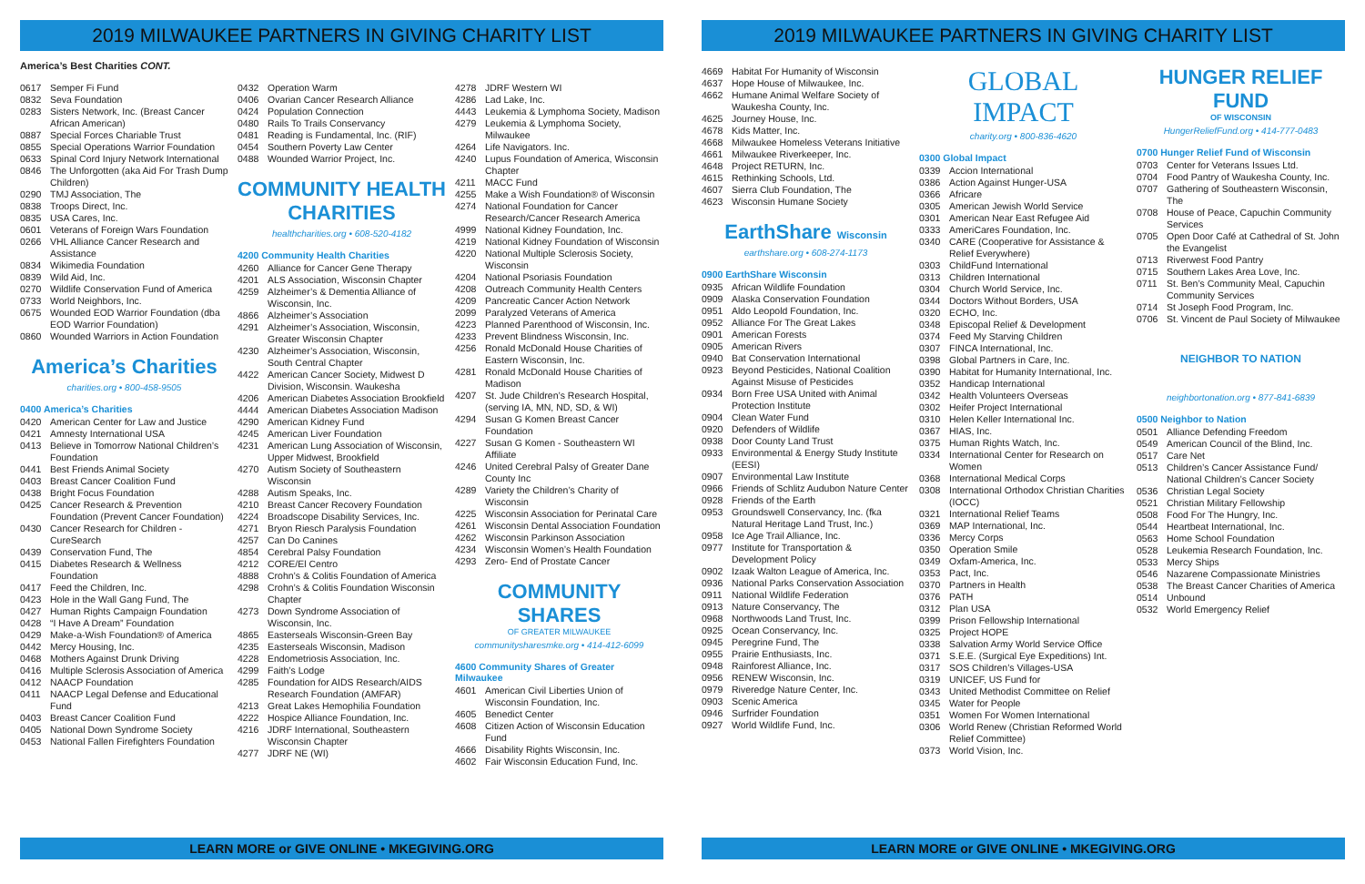2019 MILWAUKEE PARTNERS IN GIVING CHARITY LIST
America’s Best Charities CONT.
0617 Semper Fi Fund
0832 Seva Foundation
0283 Sisters Network, Inc. (Breast Cancer African American)
0887 Special Forces Chariable Trust
0855 Special Operations Warrior Foundation
0633 Spinal Cord Injury Network International
0846 The Unforgotten (aka Aid For Trash Dump Children)
0290 TMJ Association, The
0838 Troops Direct, Inc.
0835 USA Cares, Inc.
0601 Veterans of Foreign Wars Foundation
0266 VHL Alliance Cancer Research and Assistance
0834 Wikimedia Foundation
0839 Wild Aid, Inc.
0270 Wildlife Conservation Fund of America
0733 World Neighbors, Inc.
0675 Wounded EOD Warrior Foundation (dba EOD Warrior Foundation)
0860 Wounded Warriors in Action Foundation
America’s Charities
charities.org • 800-458-9505
0400 America’s Charities
0420 American Center for Law and Justice
0421 Amnesty International USA
0413 Believe in Tomorrow National Children’s Foundation
0441 Best Friends Animal Society
0403 Breast Cancer Coalition Fund
0438 Bright Focus Foundation
0425 Cancer Research & Prevention Foundation (Prevent Cancer Foundation)
0430 Cancer Research for Children - CureSearch
0439 Conservation Fund, The
0415 Diabetes Research & Wellness Foundation
0417 Feed the Children, Inc.
0423 Hole in the Wall Gang Fund, The
0427 Human Rights Campaign Foundation
0428 “I Have A Dream” Foundation
0429 Make-a-Wish Foundation® of America
0442 Mercy Housing, Inc.
0468 Mothers Against Drunk Driving
0416 Multiple Sclerosis Association of America
0412 NAACP Foundation
0411 NAACP Legal Defense and Educational Fund
0403 Breast Cancer Coalition Fund
0405 National Down Syndrome Society
0453 National Fallen Firefighters Foundation
0432 Operation Warm
0406 Ovarian Cancer Research Alliance
0424 Population Connection
0480 Rails To Trails Conservancy
0481 Reading is Fundamental, Inc. (RIF)
0454 Southern Poverty Law Center
0488 Wounded Warrior Project, Inc.
COMMUNITY HEALTH CHARITIES
healthcharities.org • 608-520-4182
4200 Community Health Charities
4260 Alliance for Cancer Gene Therapy
4201 ALS Association, Wisconsin Chapter
4259 Alzheimer’s & Dementia Alliance of Wisconsin, Inc.
4866 Alzheimer’s Association
4291 Alzheimer’s Association, Wisconsin, Greater Wisconsin Chapter
4230 Alzheimer’s Association, Wisconsin, South Central Chapter
4422 American Cancer Society, Midwest D Division, Wisconsin. Waukesha
4206 American Diabetes Association Brookfield
4444 American Diabetes Association Madison
4290 American Kidney Fund
4245 American Liver Foundation
4231 American Lung Association of Wisconsin, Upper Midwest, Brookfield
4270 Autism Society of Southeastern Wisconsin
4288 Autism Speaks, Inc.
4210 Breast Cancer Recovery Foundation
4224 Broadscope Disability Services, Inc.
4271 Bryon Riesch Paralysis Foundation
4257 Can Do Canines
4854 Cerebral Palsy Foundation
4212 CORE/El Centro
4888 Crohn’s & Colitis Foundation of America
4298 Crohn’s & Colitis Foundation Wisconsin Chapter
4273 Down Syndrome Association of Wisconsin, Inc.
4865 Easterseals Wisconsin-Green Bay
4235 Easterseals Wisconsin, Madison
4228 Endometriosis Association, Inc.
4299 Faith’s Lodge
4285 Foundation for AIDS Research/AIDS Research Foundation (AMFAR)
4213 Great Lakes Hemophilia Foundation
4222 Hospice Alliance Foundation, Inc.
4216 JDRF International, Southeastern Wisconsin Chapter
4277 JDRF NE (WI)
4278 JDRF Western WI
4286 Lad Lake, Inc.
4443 Leukemia & Lymphoma Society, Madison
4279 Leukemia & Lymphoma Society, Milwaukee
4264 Life Navigators. Inc.
4240 Lupus Foundation of America, Wisconsin Chapter
4211 MACC Fund
4255 Make a Wish Foundation® of Wisconsin
4274 National Foundation for Cancer Research/Cancer Research America
4999 National Kidney Foundation, Inc.
4219 National Kidney Foundation of Wisconsin
4220 National Multiple Sclerosis Society, Wisconsin
4204 National Psoriasis Foundation
4208 Outreach Community Health Centers
4209 Pancreatic Cancer Action Network
2099 Paralyzed Veterans of America
4223 Planned Parenthood of Wisconsin, Inc.
4233 Prevent Blindness Wisconsin, Inc.
4256 Ronald McDonald House Charities of Eastern Wisconsin, Inc.
4281 Ronald McDonald House Charities of Madison
4207 St. Jude Children’s Research Hospital, (serving IA, MN, ND, SD, & WI)
4294 Susan G Komen Breast Cancer Foundation
4227 Susan G Komen - Southeastern WI Affiliate
4246 United Cerebral Palsy of Greater Dane County Inc
4289 Variety the Children’s Charity of Wisconsin
4225 Wisconsin Association for Perinatal Care
4261 Wisconsin Dental Association Foundation
4262 Wisconsin Parkinson Association
4234 Wisconsin Women’s Health Foundation
4293 Zero- End of Prostate Cancer
COMMUNITY SHARES
OF GREATER MILWAUKEE
communitysharesmke.org • 414-412-6099
4600 Community Shares of Greater Milwaukee
4601 American Civil Liberties Union of Wisconsin Foundation, Inc.
4605 Benedict Center
4608 Citizen Action of Wisconsin Education Fund
4666 Disability Rights Wisconsin, Inc.
4602 Fair Wisconsin Education Fund, Inc.
LEARN MORE or GIVE ONLINE • MKEGIVING.ORG
2019 MILWAUKEE PARTNERS IN GIVING CHARITY LIST
4669 Habitat For Humanity of Wisconsin
4637 Hope House of Milwaukee, Inc.
4662 Humane Animal Welfare Society of Waukesha County, Inc.
4625 Journey House, Inc.
4678 Kids Matter, Inc.
4668 Milwaukee Homeless Veterans Initiative
4661 Milwaukee Riverkeeper, Inc.
4648 Project RETURN, Inc.
4615 Rethinking Schools, Ltd.
4607 Sierra Club Foundation, The
4623 Wisconsin Humane Society
EarthShare Wisconsin
earthshare.org • 608-274-1173
0900 EarthShare Wisconsin
0935 African Wildlife Foundation
0909 Alaska Conservation Foundation
0951 Aldo Leopold Foundation, Inc.
0952 Alliance For The Great Lakes
0901 American Forests
0905 American Rivers
0940 Bat Conservation International
0923 Beyond Pesticides, National Coalition Against Misuse of Pesticides
0934 Born Free USA United with Animal Protection Institute
0904 Clean Water Fund
0920 Defenders of Wildlife
0938 Door County Land Trust
0933 Environmental & Energy Study Institute (EESI)
0907 Environmental Law Institute
0966 Friends of Schlitz Audubon Nature Center
0928 Friends of the Earth
0953 Groundswell Conservancy, Inc. (fka Natural Heritage Land Trust, Inc.)
0958 Ice Age Trail Alliance, Inc.
0977 Institute for Transportation & Development Policy
0902 Izaak Walton League of America, Inc.
0936 National Parks Conservation Association
0911 National Wildlife Federation
0913 Nature Conservancy, The
0968 Northwoods Land Trust, Inc.
0925 Ocean Conservancy, Inc.
0945 Peregrine Fund, The
0955 Prairie Enthusiasts, Inc.
0948 Rainforest Alliance, Inc.
0956 RENEW Wisconsin, Inc.
0979 Riveredge Nature Center, Inc.
0903 Scenic America
0946 Surfrider Foundation
0927 World Wildlife Fund, Inc.
GLOBAL IMPACT
charity.org • 800-836-4620
0300 Global Impact
0339 Accion International
0386 Action Against Hunger-USA
0366 Africare
0305 American Jewish World Service
0301 American Near East Refugee Aid
0333 AmeriCares Foundation, Inc.
0340 CARE (Cooperative for Assistance & Relief Everywhere)
0303 ChildFund International
0313 Children International
0304 Church World Service, Inc.
0344 Doctors Without Borders, USA
0320 ECHO, Inc.
0348 Episcopal Relief & Development
0374 Feed My Starving Children
0307 FINCA International, Inc.
0398 Global Partners in Care, Inc.
0390 Habitat for Humanity International, Inc.
0352 Handicap International
0342 Health Volunteers Overseas
0302 Heifer Project International
0310 Helen Keller International Inc.
0367 HIAS, Inc.
0375 Human Rights Watch, Inc.
0334 International Center for Research on Women
0368 International Medical Corps
0308 International Orthodox Christian Charities (IOCC)
0321 International Relief Teams
0369 MAP International, Inc.
0336 Mercy Corps
0350 Operation Smile
0349 Oxfam-America, Inc.
0353 Pact, Inc.
0370 Partners in Health
0376 PATH
0312 Plan USA
0399 Prison Fellowship International
0325 Project HOPE
0338 Salvation Army World Service Office
0371 S.E.E. (Surgical Eye Expeditions) Int.
0317 SOS Children’s Villages-USA
0319 UNICEF, US Fund for
0343 United Methodist Committee on Relief
0345 Water for People
0351 Women For Women International
0306 World Renew (Christian Reformed World Relief Committee)
0373 World Vision, Inc.
HUNGER RELIEF FUND
OF WISCONSIN
HungerReliefFund.org • 414-777-0483
0700 Hunger Relief Fund of Wisconsin
0703 Center for Veterans Issues Ltd.
0704 Food Pantry of Waukesha County, Inc.
0707 Gathering of Southeastern Wisconsin, The
0708 House of Peace, Capuchin Community Services
0705 Open Door Café at Cathedral of St. John the Evangelist
0713 Riverwest Food Pantry
0715 Southern Lakes Area Love, Inc.
0711 St. Ben’s Community Meal, Capuchin Community Services
0714 St Joseph Food Program, Inc.
0706 St. Vincent de Paul Society of Milwaukee
NEIGHBOR TO NATION
neighbortonation.org • 877-841-6839
0500 Neighbor to Nation
0501 Alliance Defending Freedom
0549 American Council of the Blind, Inc.
0517 Care Net
0513 Children’s Cancer Assistance Fund/ National Children’s Cancer Society
0536 Christian Legal Society
0521 Christian Military Fellowship
0508 Food For The Hungry, Inc.
0544 Heartbeat International, Inc.
0563 Home School Foundation
0528 Leukemia Research Foundation, Inc.
0533 Mercy Ships
0546 Nazarene Compassionate Ministries
0538 The Breast Cancer Charities of America
0514 Unbound
0532 World Emergency Relief
LEARN MORE or GIVE ONLINE • MKEGIVING.ORG